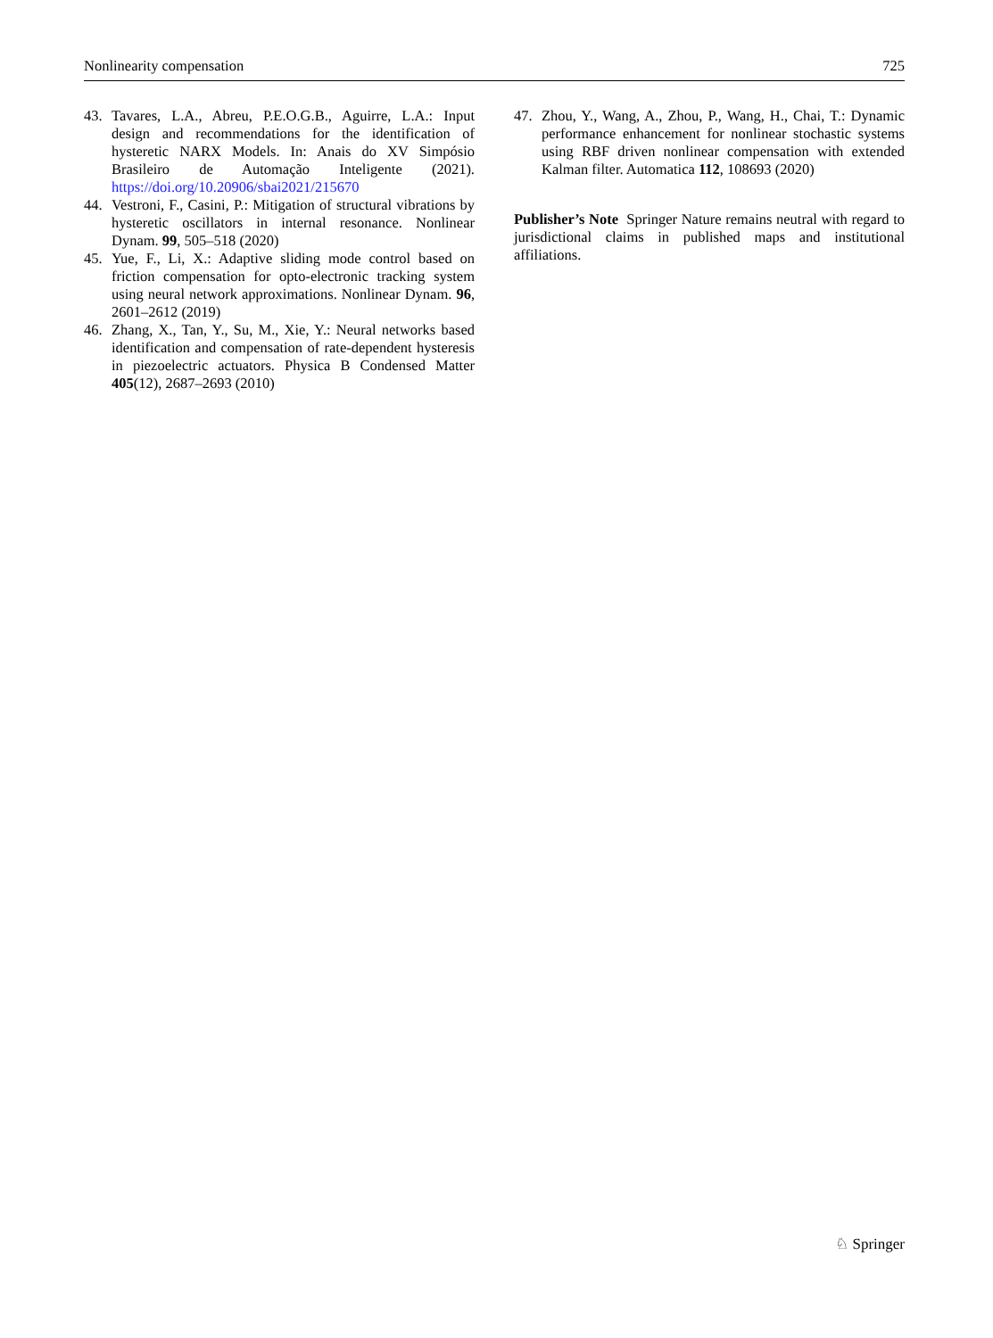Nonlinearity compensation 725
43. Tavares, L.A., Abreu, P.E.O.G.B., Aguirre, L.A.: Input design and recommendations for the identification of hysteretic NARX Models. In: Anais do XV Simpósio Brasileiro de Automação Inteligente (2021). https://doi.org/10.20906/sbai2021/215670
44. Vestroni, F., Casini, P.: Mitigation of structural vibrations by hysteretic oscillators in internal resonance. Nonlinear Dynam. 99, 505–518 (2020)
45. Yue, F., Li, X.: Adaptive sliding mode control based on friction compensation for opto-electronic tracking system using neural network approximations. Nonlinear Dynam. 96, 2601–2612 (2019)
46. Zhang, X., Tan, Y., Su, M., Xie, Y.: Neural networks based identification and compensation of rate-dependent hysteresis in piezoelectric actuators. Physica B Condensed Matter 405(12), 2687–2693 (2010)
47. Zhou, Y., Wang, A., Zhou, P., Wang, H., Chai, T.: Dynamic performance enhancement for nonlinear stochastic systems using RBF driven nonlinear compensation with extended Kalman filter. Automatica 112, 108693 (2020)
Publisher’s Note Springer Nature remains neutral with regard to jurisdictional claims in published maps and institutional affiliations.
♘ Springer